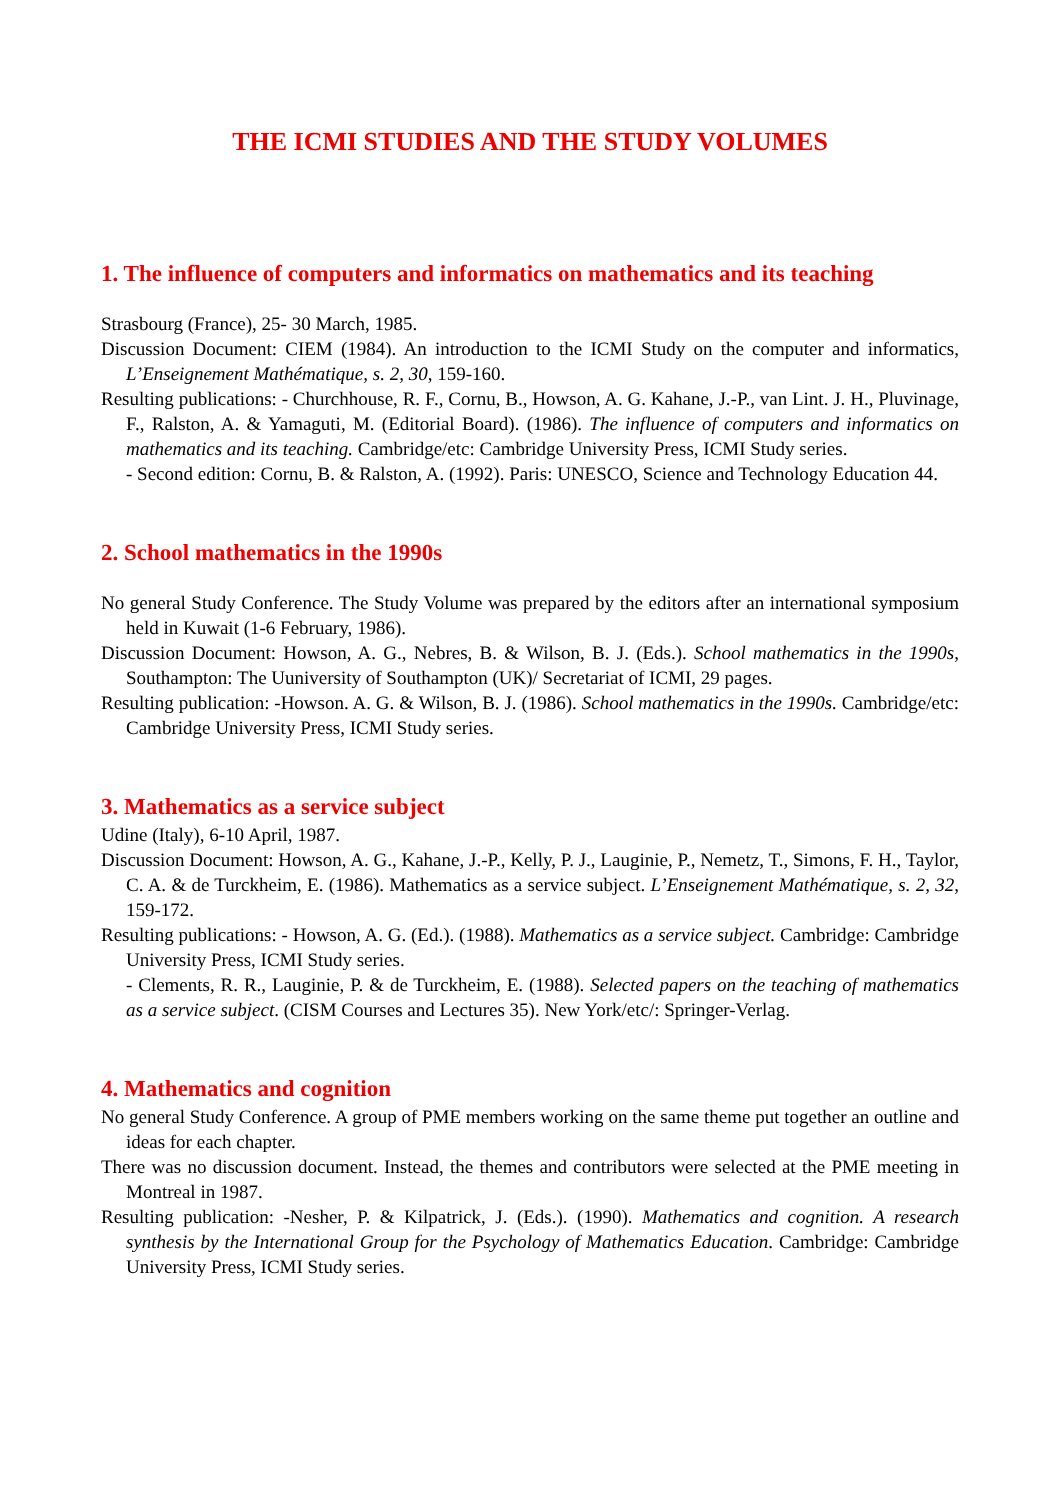THE ICMI STUDIES AND THE STUDY VOLUMES
1. The influence of computers and informatics on mathematics and its teaching
Strasbourg (France), 25- 30 March, 1985.
Discussion Document: CIEM (1984). An introduction to the ICMI Study on the computer and informatics, L’Enseignement Mathématique, s. 2, 30, 159-160.
Resulting publications: - Churchhouse, R. F., Cornu, B., Howson, A. G. Kahane, J.-P., van Lint. J. H., Pluvinage, F., Ralston, A. & Yamaguti, M. (Editorial Board). (1986). The influence of computers and informatics on mathematics and its teaching. Cambridge/etc: Cambridge University Press, ICMI Study series.
- Second edition: Cornu, B. & Ralston, A. (1992). Paris: UNESCO, Science and Technology Education 44.
2. School mathematics in the 1990s
No general Study Conference. The Study Volume was prepared by the editors after an international symposium held in Kuwait (1-6 February, 1986).
Discussion Document: Howson, A. G., Nebres, B. & Wilson, B. J. (Eds.). School mathematics in the 1990s, Southampton: The Uuniversity of Southampton (UK)/ Secretariat of ICMI, 29 pages.
Resulting publication: -Howson. A. G. & Wilson, B. J. (1986). School mathematics in the 1990s. Cambridge/etc: Cambridge University Press, ICMI Study series.
3. Mathematics as a service subject
Udine (Italy), 6-10 April, 1987.
Discussion Document: Howson, A. G., Kahane, J.-P., Kelly, P. J., Lauginie, P., Nemetz, T., Simons, F. H., Taylor, C. A. & de Turckheim, E. (1986). Mathematics as a service subject. L’Enseignement Mathématique, s. 2, 32, 159-172.
Resulting publications: - Howson, A. G. (Ed.). (1988). Mathematics as a service subject. Cambridge: Cambridge University Press, ICMI Study series.
- Clements, R. R., Lauginie, P. & de Turckheim, E. (1988). Selected papers on the teaching of mathematics as a service subject. (CISM Courses and Lectures 35). New York/etc/: Springer-Verlag.
4. Mathematics and cognition
No general Study Conference. A group of PME members working on the same theme put together an outline and ideas for each chapter.
There was no discussion document. Instead, the themes and contributors were selected at the PME meeting in Montreal in 1987.
Resulting publication: -Nesher, P. & Kilpatrick, J. (Eds.). (1990). Mathematics and cognition. A research synthesis by the International Group for the Psychology of Mathematics Education. Cambridge: Cambridge University Press, ICMI Study series.